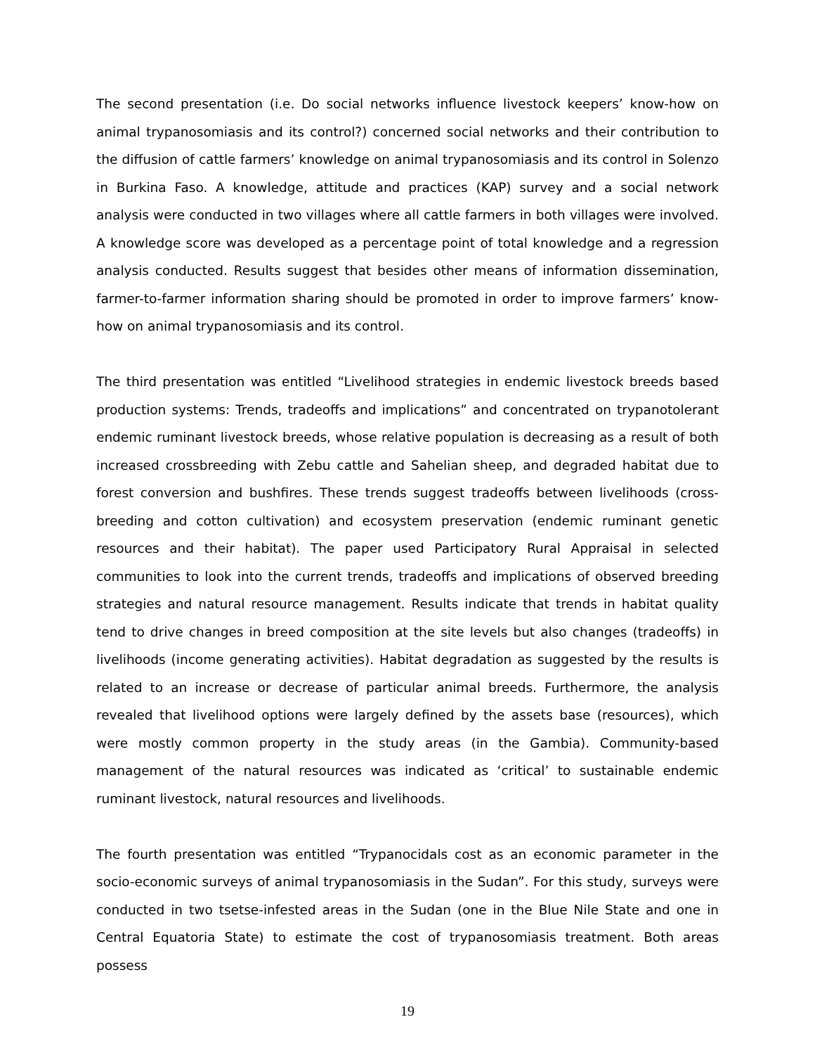The second presentation (i.e. Do social networks influence livestock keepers’ know-how on animal trypanosomiasis and its control?) concerned social networks and their contribution to the diffusion of cattle farmers’ knowledge on animal trypanosomiasis and its control in Solenzo in Burkina Faso. A knowledge, attitude and practices (KAP) survey and a social network analysis were conducted in two villages where all cattle farmers in both villages were involved. A knowledge score was developed as a percentage point of total knowledge and a regression analysis conducted. Results suggest that besides other means of information dissemination, farmer-to-farmer information sharing should be promoted in order to improve farmers’ know-how on animal trypanosomiasis and its control.
The third presentation was entitled “Livelihood strategies in endemic livestock breeds based production systems: Trends, tradeoffs and implications” and concentrated on trypanotolerant endemic ruminant livestock breeds, whose relative population is decreasing as a result of both increased crossbreeding with Zebu cattle and Sahelian sheep, and degraded habitat due to forest conversion and bushfires. These trends suggest tradeoffs between livelihoods (cross-breeding and cotton cultivation) and ecosystem preservation (endemic ruminant genetic resources and their habitat). The paper used Participatory Rural Appraisal in selected communities to look into the current trends, tradeoffs and implications of observed breeding strategies and natural resource management. Results indicate that trends in habitat quality tend to drive changes in breed composition at the site levels but also changes (tradeoffs) in livelihoods (income generating activities). Habitat degradation as suggested by the results is related to an increase or decrease of particular animal breeds. Furthermore, the analysis revealed that livelihood options were largely defined by the assets base (resources), which were mostly common property in the study areas (in the Gambia). Community-based management of the natural resources was indicated as ‘critical’ to sustainable endemic ruminant livestock, natural resources and livelihoods.
The fourth presentation was entitled “Trypanocidals cost as an economic parameter in the socio-economic surveys of animal trypanosomiasis in the Sudan”. For this study, surveys were conducted in two tsetse-infested areas in the Sudan (one in the Blue Nile State and one in Central Equatoria State) to estimate the cost of trypanosomiasis treatment. Both areas possess
19